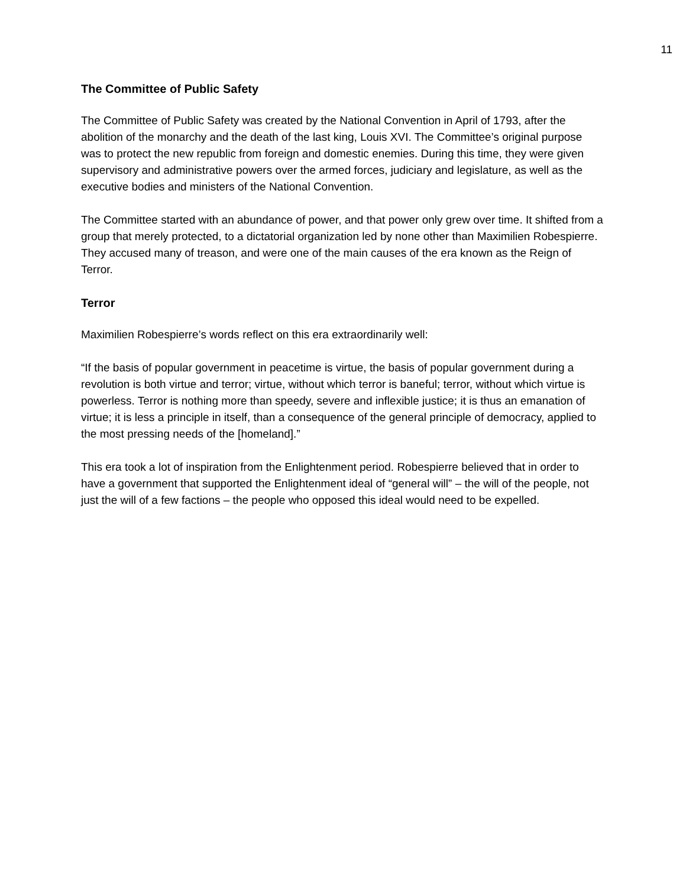11
The Committee of Public Safety
The Committee of Public Safety was created by the National Convention in April of 1793, after the abolition of the monarchy and the death of the last king, Louis XVI. The Committee’s original purpose was to protect the new republic from foreign and domestic enemies. During this time, they were given supervisory and administrative powers over the armed forces, judiciary and legislature, as well as the executive bodies and ministers of the National Convention.
The Committee started with an abundance of power, and that power only grew over time. It shifted from a group that merely protected, to a dictatorial organization led by none other than Maximilien Robespierre. They accused many of treason, and were one of the main causes of the era known as the Reign of Terror.
Terror
Maximilien Robespierre’s words reflect on this era extraordinarily well:
“If the basis of popular government in peacetime is virtue, the basis of popular government during a revolution is both virtue and terror; virtue, without which terror is baneful; terror, without which virtue is powerless. Terror is nothing more than speedy, severe and inflexible justice; it is thus an emanation of virtue; it is less a principle in itself, than a consequence of the general principle of democracy, applied to the most pressing needs of the [homeland].”
This era took a lot of inspiration from the Enlightenment period. Robespierre believed that in order to have a government that supported the Enlightenment ideal of “general will” – the will of the people, not just the will of a few factions – the people who opposed this ideal would need to be expelled.